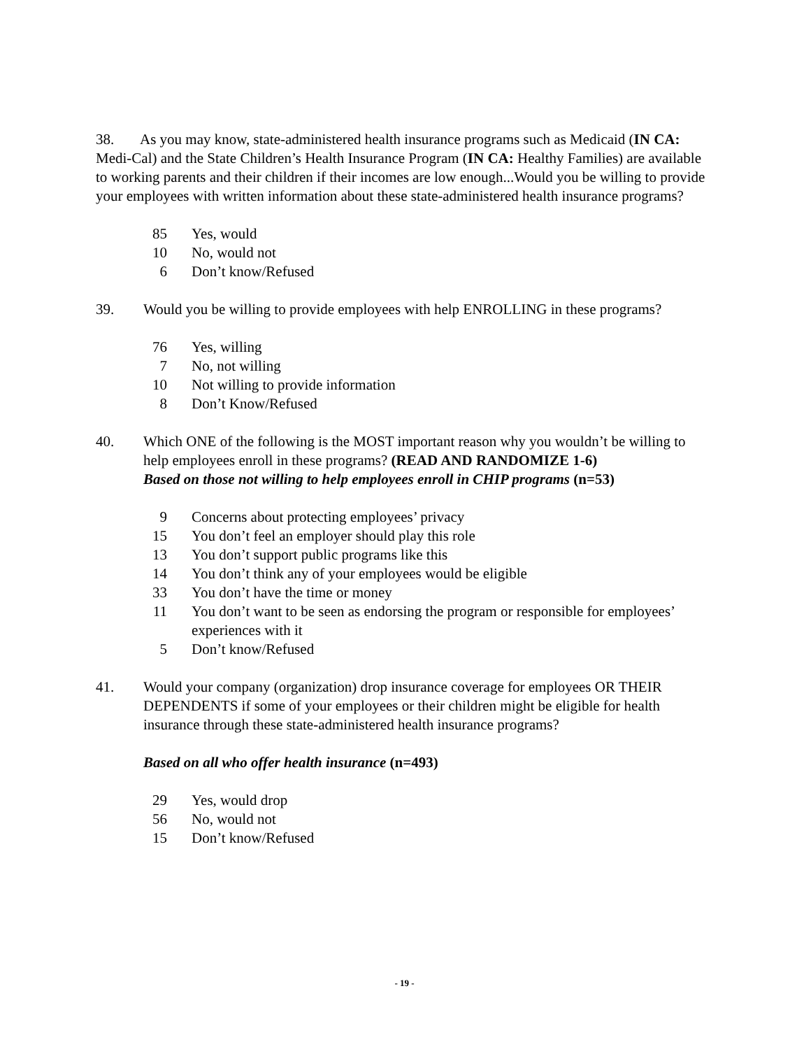38. As you may know, state-administered health insurance programs such as Medicaid (IN CA: Medi-Cal) and the State Children’s Health Insurance Program (IN CA: Healthy Families) are available to working parents and their children if their incomes are low enough...Would you be willing to provide your employees with written information about these state-administered health insurance programs?
85 Yes, would
10 No, would not
6 Don’t know/Refused
39. Would you be willing to provide employees with help ENROLLING in these programs?
76 Yes, willing
7 No, not willing
10 Not willing to provide information
8 Don’t Know/Refused
40. Which ONE of the following is the MOST important reason why you wouldn’t be willing to help employees enroll in these programs? (READ AND RANDOMIZE 1-6)
Based on those not willing to help employees enroll in CHIP programs (n=53)
9 Concerns about protecting employees’ privacy
15 You don’t feel an employer should play this role
13 You don’t support public programs like this
14 You don’t think any of your employees would be eligible
33 You don’t have the time or money
11 You don’t want to be seen as endorsing the program or responsible for employees’ experiences with it
5 Don’t know/Refused
41. Would your company (organization) drop insurance coverage for employees OR THEIR DEPENDENTS if some of your employees or their children might be eligible for health insurance through these state-administered health insurance programs?
Based on all who offer health insurance (n=493)
29 Yes, would drop
56 No, would not
15 Don’t know/Refused
- 19 -